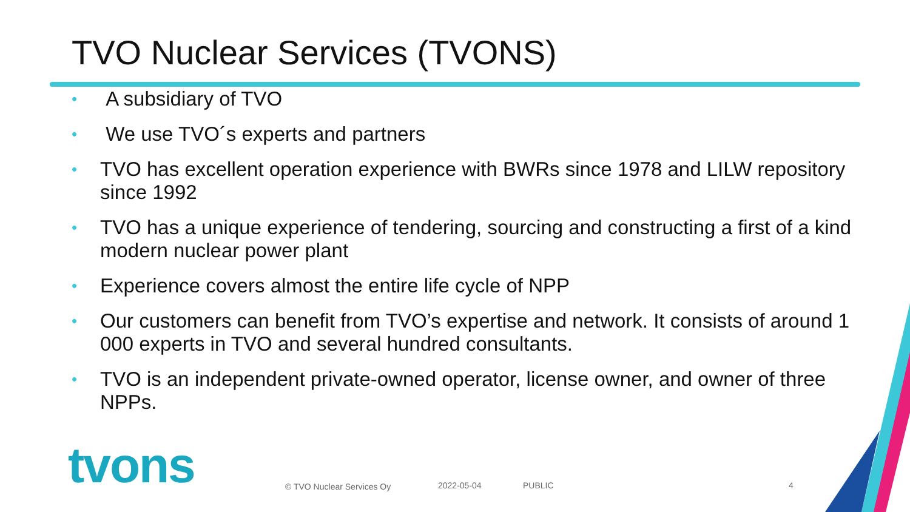TVO Nuclear Services (TVONS)
• A subsidiary of TVO
• We use TVO´s experts and partners
• TVO has excellent operation experience with BWRs since 1978 and LILW repository since 1992
• TVO has a unique experience of tendering, sourcing and constructing a first of a kind modern nuclear power plant
• Experience covers almost the entire life cycle of NPP
• Our customers can benefit from TVO’s expertise and network. It consists of around 1 000 experts in TVO and several hundred consultants.
• TVO is an independent private-owned operator, license owner, and owner of three NPPs.
tvons
© TVO Nuclear Services Oy 2022-05-04 PUBLIC 4